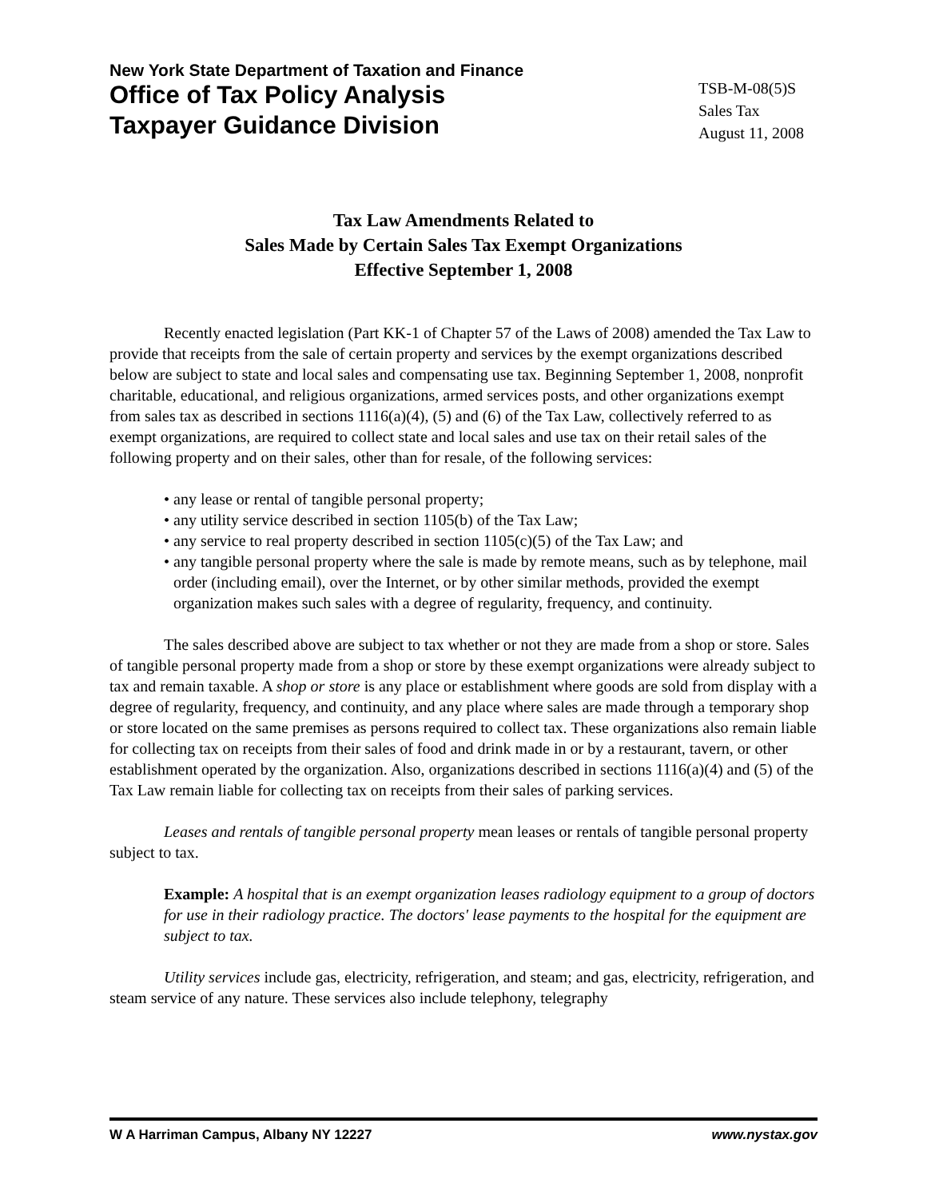New York State Department of Taxation and Finance
Office of Tax Policy Analysis
Taxpayer Guidance Division
TSB-M-08(5)S
Sales Tax
August 11, 2008
Tax Law Amendments Related to
Sales Made by Certain Sales Tax Exempt Organizations
Effective September 1, 2008
Recently enacted legislation (Part KK-1 of Chapter 57 of the Laws of 2008) amended the Tax Law to provide that receipts from the sale of certain property and services by the exempt organizations described below are subject to state and local sales and compensating use tax. Beginning September 1, 2008, nonprofit charitable, educational, and religious organizations, armed services posts, and other organizations exempt from sales tax as described in sections 1116(a)(4), (5) and (6) of the Tax Law, collectively referred to as exempt organizations, are required to collect state and local sales and use tax on their retail sales of the following property and on their sales, other than for resale, of the following services:
• any lease or rental of tangible personal property;
• any utility service described in section 1105(b) of the Tax Law;
• any service to real property described in section 1105(c)(5) of the Tax Law; and
• any tangible personal property where the sale is made by remote means, such as by telephone, mail order (including email), over the Internet, or by other similar methods, provided the exempt organization makes such sales with a degree of regularity, frequency, and continuity.
The sales described above are subject to tax whether or not they are made from a shop or store. Sales of tangible personal property made from a shop or store by these exempt organizations were already subject to tax and remain taxable. A shop or store is any place or establishment where goods are sold from display with a degree of regularity, frequency, and continuity, and any place where sales are made through a temporary shop or store located on the same premises as persons required to collect tax. These organizations also remain liable for collecting tax on receipts from their sales of food and drink made in or by a restaurant, tavern, or other establishment operated by the organization. Also, organizations described in sections 1116(a)(4) and (5) of the Tax Law remain liable for collecting tax on receipts from their sales of parking services.
Leases and rentals of tangible personal property mean leases or rentals of tangible personal property subject to tax.
Example: A hospital that is an exempt organization leases radiology equipment to a group of doctors for use in their radiology practice. The doctors' lease payments to the hospital for the equipment are subject to tax.
Utility services include gas, electricity, refrigeration, and steam; and gas, electricity, refrigeration, and steam service of any nature. These services also include telephony, telegraphy
W A Harriman Campus, Albany NY 12227 www.nystax.gov